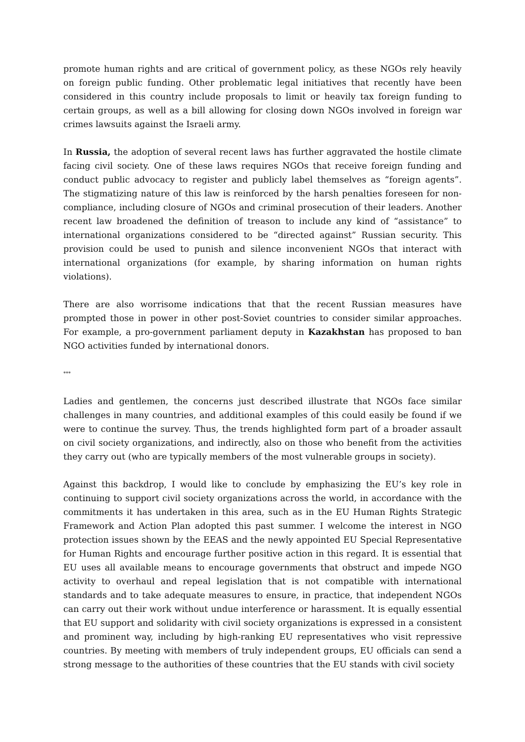promote human rights and are critical of government policy, as these NGOs rely heavily on foreign public funding. Other problematic legal initiatives that recently have been considered in this country include proposals to limit or heavily tax foreign funding to certain groups, as well as a bill allowing for closing down NGOs involved in foreign war crimes lawsuits against the Israeli army.
In Russia, the adoption of several recent laws has further aggravated the hostile climate facing civil society. One of these laws requires NGOs that receive foreign funding and conduct public advocacy to register and publicly label themselves as “foreign agents”. The stigmatizing nature of this law is reinforced by the harsh penalties foreseen for non-compliance, including closure of NGOs and criminal prosecution of their leaders. Another recent law broadened the definition of treason to include any kind of “assistance” to international organizations considered to be “directed against” Russian security. This provision could be used to punish and silence inconvenient NGOs that interact with international organizations (for example, by sharing information on human rights violations).
There are also worrisome indications that that the recent Russian measures have prompted those in power in other post-Soviet countries to consider similar approaches. For example, a pro-government parliament deputy in Kazakhstan has proposed to ban NGO activities funded by international donors.
***
Ladies and gentlemen, the concerns just described illustrate that NGOs face similar challenges in many countries, and additional examples of this could easily be found if we were to continue the survey. Thus, the trends highlighted form part of a broader assault on civil society organizations, and indirectly, also on those who benefit from the activities they carry out (who are typically members of the most vulnerable groups in society).
Against this backdrop, I would like to conclude by emphasizing the EU’s key role in continuing to support civil society organizations across the world, in accordance with the commitments it has undertaken in this area, such as in the EU Human Rights Strategic Framework and Action Plan adopted this past summer. I welcome the interest in NGO protection issues shown by the EEAS and the newly appointed EU Special Representative for Human Rights and encourage further positive action in this regard. It is essential that EU uses all available means to encourage governments that obstruct and impede NGO activity to overhaul and repeal legislation that is not compatible with international standards and to take adequate measures to ensure, in practice, that independent NGOs can carry out their work without undue interference or harassment. It is equally essential that EU support and solidarity with civil society organizations is expressed in a consistent and prominent way, including by high-ranking EU representatives who visit repressive countries. By meeting with members of truly independent groups, EU officials can send a strong message to the authorities of these countries that the EU stands with civil society